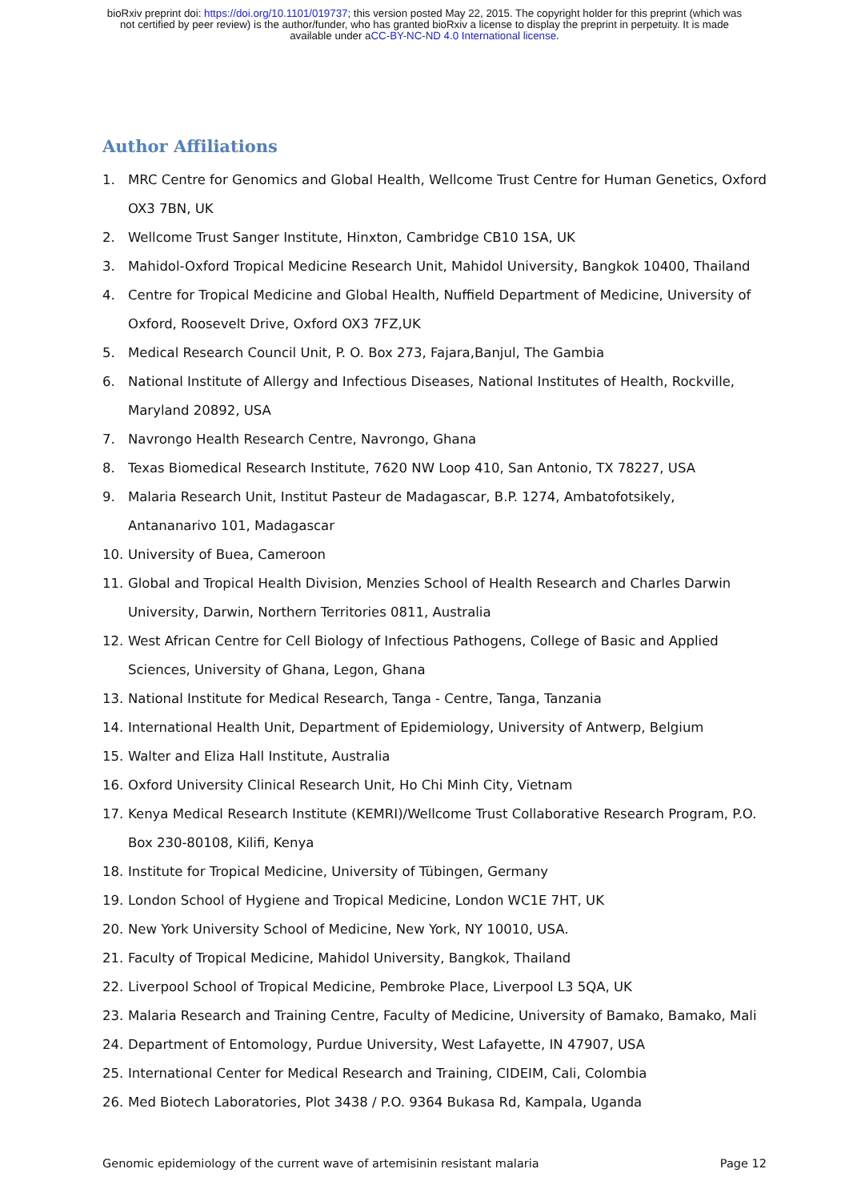bioRxiv preprint doi: https://doi.org/10.1101/019737; this version posted May 22, 2015. The copyright holder for this preprint (which was
not certified by peer review) is the author/funder, who has granted bioRxiv a license to display the preprint in perpetuity. It is made
available under aCC-BY-NC-ND 4.0 International license.
Author Affiliations
1. MRC Centre for Genomics and Global Health, Wellcome Trust Centre for Human Genetics, Oxford OX3 7BN, UK
2. Wellcome Trust Sanger Institute, Hinxton, Cambridge CB10 1SA, UK
3. Mahidol-Oxford Tropical Medicine Research Unit, Mahidol University, Bangkok 10400, Thailand
4. Centre for Tropical Medicine and Global Health, Nuffield Department of Medicine, University of Oxford, Roosevelt Drive, Oxford OX3 7FZ,UK
5. Medical Research Council Unit, P. O. Box 273, Fajara,Banjul, The Gambia
6. National Institute of Allergy and Infectious Diseases, National Institutes of Health, Rockville, Maryland 20892, USA
7. Navrongo Health Research Centre, Navrongo, Ghana
8. Texas Biomedical Research Institute, 7620 NW Loop 410, San Antonio, TX 78227, USA
9. Malaria Research Unit, Institut Pasteur de Madagascar, B.P. 1274, Ambatofotsikely, Antananarivo 101, Madagascar
10. University of Buea, Cameroon
11. Global and Tropical Health Division, Menzies School of Health Research and Charles Darwin University, Darwin, Northern Territories 0811, Australia
12. West African Centre for Cell Biology of Infectious Pathogens, College of Basic and Applied Sciences, University of Ghana, Legon, Ghana
13. National Institute for Medical Research, Tanga - Centre, Tanga, Tanzania
14. International Health Unit, Department of Epidemiology, University of Antwerp, Belgium
15. Walter and Eliza Hall Institute, Australia
16. Oxford University Clinical Research Unit, Ho Chi Minh City, Vietnam
17. Kenya Medical Research Institute (KEMRI)/Wellcome Trust Collaborative Research Program, P.O. Box 230-80108, Kilifi, Kenya
18. Institute for Tropical Medicine, University of Tübingen, Germany
19. London School of Hygiene and Tropical Medicine, London WC1E 7HT, UK
20. New York University School of Medicine, New York, NY 10010, USA.
21. Faculty of Tropical Medicine, Mahidol University, Bangkok, Thailand
22. Liverpool School of Tropical Medicine, Pembroke Place, Liverpool L3 5QA, UK
23. Malaria Research and Training Centre, Faculty of Medicine, University of Bamako, Bamako, Mali
24. Department of Entomology, Purdue University, West Lafayette, IN 47907, USA
25. International Center for Medical Research and Training, CIDEIM, Cali, Colombia
26. Med Biotech Laboratories, Plot 3438 / P.O. 9364 Bukasa Rd, Kampala, Uganda
Genomic epidemiology of the current wave of artemisinin resistant malaria Page 12